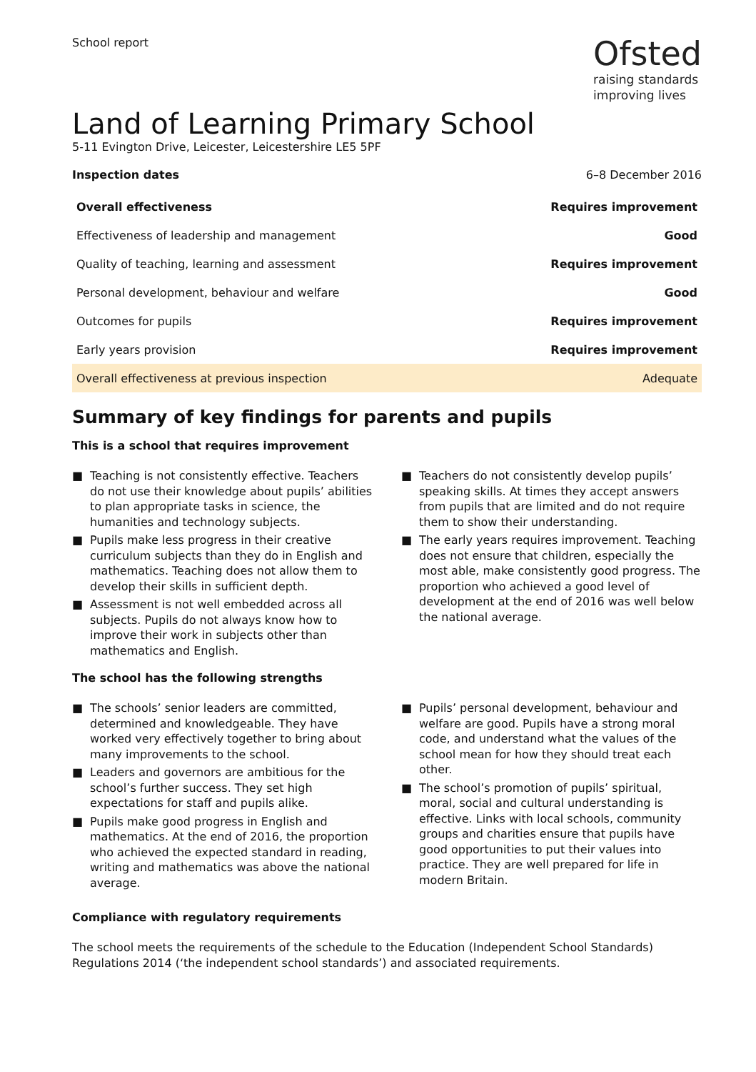School report
Ofsted
raising standards
improving lives
Land of Learning Primary School
5-11 Evington Drive, Leicester, Leicestershire LE5 5PF
Inspection dates 6–8 December 2016
| Overall effectiveness | Requires improvement |
| --- | --- |
| Effectiveness of leadership and management | Good |
| Quality of teaching, learning and assessment | Requires improvement |
| Personal development, behaviour and welfare | Good |
| Outcomes for pupils | Requires improvement |
| Early years provision | Requires improvement |
| Overall effectiveness at previous inspection | Adequate |
Summary of key findings for parents and pupils
This is a school that requires improvement
■ Teaching is not consistently effective. Teachers do not use their knowledge about pupils’ abilities to plan appropriate tasks in science, the humanities and technology subjects.
■ Pupils make less progress in their creative curriculum subjects than they do in English and mathematics. Teaching does not allow them to develop their skills in sufficient depth.
■ Assessment is not well embedded across all subjects. Pupils do not always know how to improve their work in subjects other than mathematics and English.
■ Teachers do not consistently develop pupils’ speaking skills. At times they accept answers from pupils that are limited and do not require them to show their understanding.
■ The early years requires improvement. Teaching does not ensure that children, especially the most able, make consistently good progress. The proportion who achieved a good level of development at the end of 2016 was well below the national average.
The school has the following strengths
■ The schools’ senior leaders are committed, determined and knowledgeable. They have worked very effectively together to bring about many improvements to the school.
■ Leaders and governors are ambitious for the school’s further success. They set high expectations for staff and pupils alike.
■ Pupils make good progress in English and mathematics. At the end of 2016, the proportion who achieved the expected standard in reading, writing and mathematics was above the national average.
■ Pupils’ personal development, behaviour and welfare are good. Pupils have a strong moral code, and understand what the values of the school mean for how they should treat each other.
■ The school’s promotion of pupils’ spiritual, moral, social and cultural understanding is effective. Links with local schools, community groups and charities ensure that pupils have good opportunities to put their values into practice. They are well prepared for life in modern Britain.
Compliance with regulatory requirements
The school meets the requirements of the schedule to the Education (Independent School Standards) Regulations 2014 (‘the independent school standards’) and associated requirements.